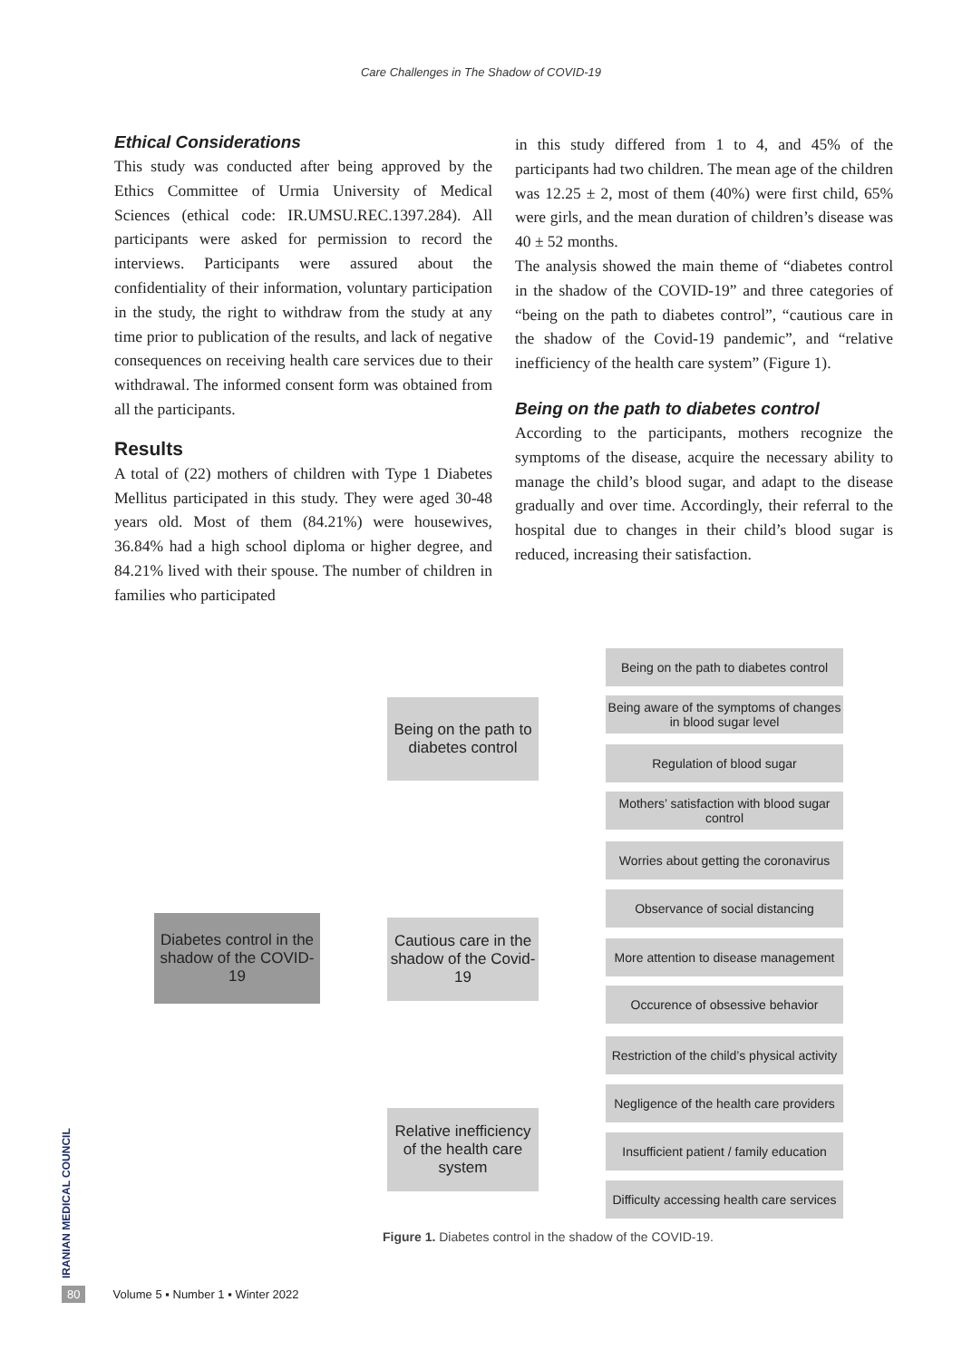Care Challenges in The Shadow of COVID-19
Ethical Considerations
This study was conducted after being approved by the Ethics Committee of Urmia University of Medical Sciences (ethical code: IR.UMSU.REC.1397.284). All participants were asked for permission to record the interviews. Participants were assured about the confidentiality of their information, voluntary participation in the study, the right to withdraw from the study at any time prior to publication of the results, and lack of negative consequences on receiving health care services due to their withdrawal. The informed consent form was obtained from all the participants.
Results
A total of (22) mothers of children with Type 1 Diabetes Mellitus participated in this study. They were aged 30-48 years old. Most of them (84.21%) were housewives, 36.84% had a high school diploma or higher degree, and 84.21% lived with their spouse. The number of children in families who participated
in this study differed from 1 to 4, and 45% of the participants had two children. The mean age of the children was 12.25 ± 2, most of them (40%) were first child, 65% were girls, and the mean duration of children’s disease was 40 ± 52 months.
The analysis showed the main theme of “diabetes control in the shadow of the COVID-19” and three categories of “being on the path to diabetes control”, “cautious care in the shadow of the Covid-19 pandemic”, and “relative inefficiency of the health care system” (Figure 1).
Being on the path to diabetes control
According to the participants, mothers recognize the symptoms of the disease, acquire the necessary ability to manage the child’s blood sugar, and adapt to the disease gradually and over time. Accordingly, their referral to the hospital due to changes in their child’s blood sugar is reduced, increasing their satisfaction.
Diabetes control in the shadow of the COVID-19
Being on the path to diabetes control
Cautious care in the shadow of the Covid-19
Relative inefficiency of the health care system
Being on the path to diabetes control
Being aware of the symptoms of changes in blood sugar level
Regulation of blood sugar
Mothers’ satisfaction with blood sugar control
Worries about getting the coronavirus
Observance of social distancing
More attention to disease management
Occurence of obsessive behavior
Restriction of the child’s physical activity
Negligence of the health care providers
Insufficient patient / family education
Difficulty accessing health care services
Figure 1. Diabetes control in the shadow of the COVID-19.
IRANIAN MEDICAL COUNCIL
80 Volume 5 ▪ Number 1 ▪ Winter 2022